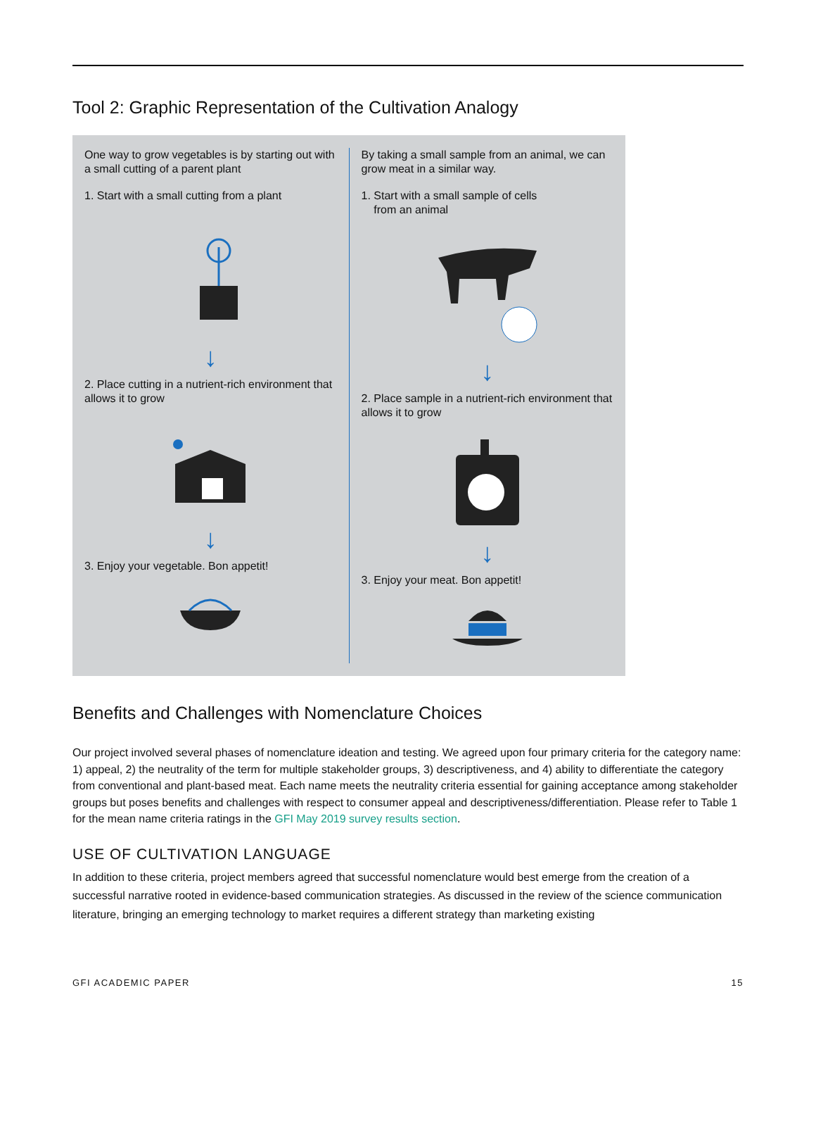Tool 2: Graphic Representation of the Cultivation Analogy
One way to grow vegetables is by starting out with a small cutting of a parent plant
1. Start with a small cutting from a plant
↓
2. Place cutting in a nutrient-rich environment that allows it to grow
↓
3. Enjoy your vegetable. Bon appetit!
By taking a small sample from an animal, we can grow meat in a similar way.
1. Start with a small sample of cells
from an animal
↓
2. Place sample in a nutrient-rich environment that allows it to grow
↓
3. Enjoy your meat. Bon appetit!
Benefits and Challenges with Nomenclature Choices
Our project involved several phases of nomenclature ideation and testing. We agreed upon four primary criteria for the category name: 1) appeal, 2) the neutrality of the term for multiple stakeholder groups, 3) descriptiveness, and 4) ability to differentiate the category from conventional and plant-based meat. Each name meets the neutrality criteria essential for gaining acceptance among stakeholder groups but poses benefits and challenges with respect to consumer appeal and descriptiveness/differentiation. Please refer to Table 1 for the mean name criteria ratings in the GFI May 2019 survey results section.
USE OF CULTIVATION LANGUAGE
In addition to these criteria, project members agreed that successful nomenclature would best emerge from the creation of a successful narrative rooted in evidence-based communication strategies. As discussed in the review of the science communication literature, bringing an emerging technology to market requires a different strategy than marketing existing
GFI ACADEMIC PAPER 15